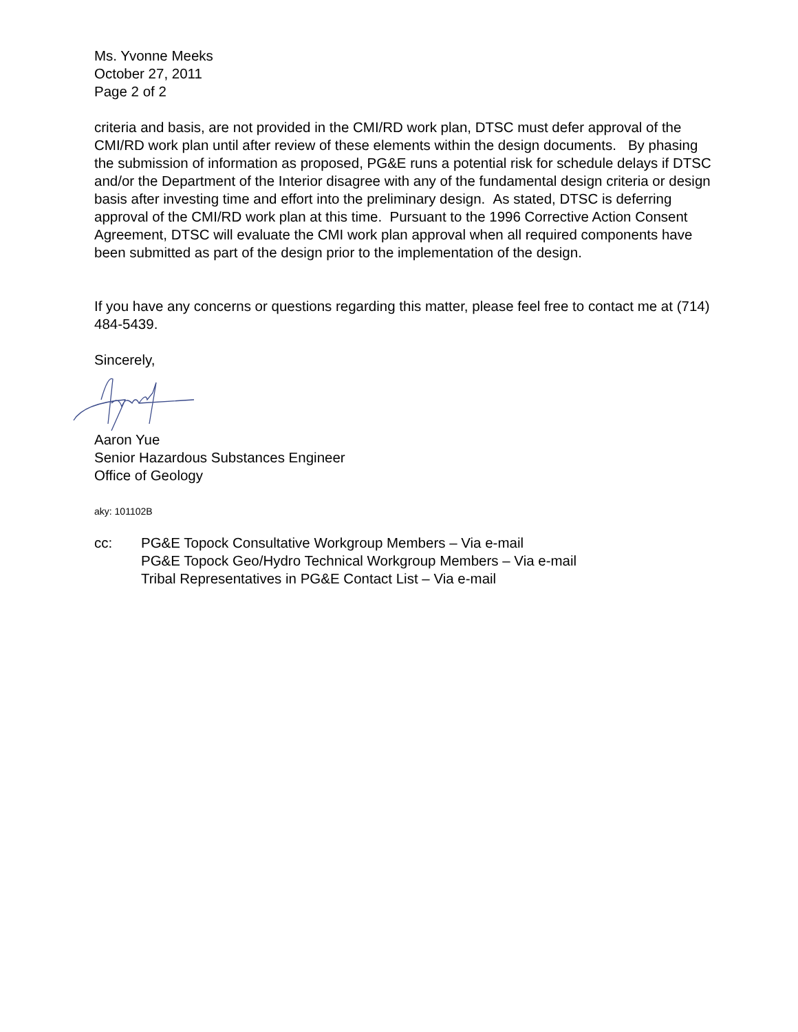Ms. Yvonne Meeks
October 27, 2011
Page 2 of 2
criteria and basis, are not provided in the CMI/RD work plan, DTSC must defer approval of the CMI/RD work plan until after review of these elements within the design documents. By phasing the submission of information as proposed, PG&E runs a potential risk for schedule delays if DTSC and/or the Department of the Interior disagree with any of the fundamental design criteria or design basis after investing time and effort into the preliminary design. As stated, DTSC is deferring approval of the CMI/RD work plan at this time. Pursuant to the 1996 Corrective Action Consent Agreement, DTSC will evaluate the CMI work plan approval when all required components have been submitted as part of the design prior to the implementation of the design.
If you have any concerns or questions regarding this matter, please feel free to contact me at (714) 484-5439.
Sincerely,
Aaron Yue
Senior Hazardous Substances Engineer
Office of Geology
aky: 101102B
cc: PG&E Topock Consultative Workgroup Members – Via e-mail
PG&E Topock Geo/Hydro Technical Workgroup Members – Via e-mail
Tribal Representatives in PG&E Contact List – Via e-mail